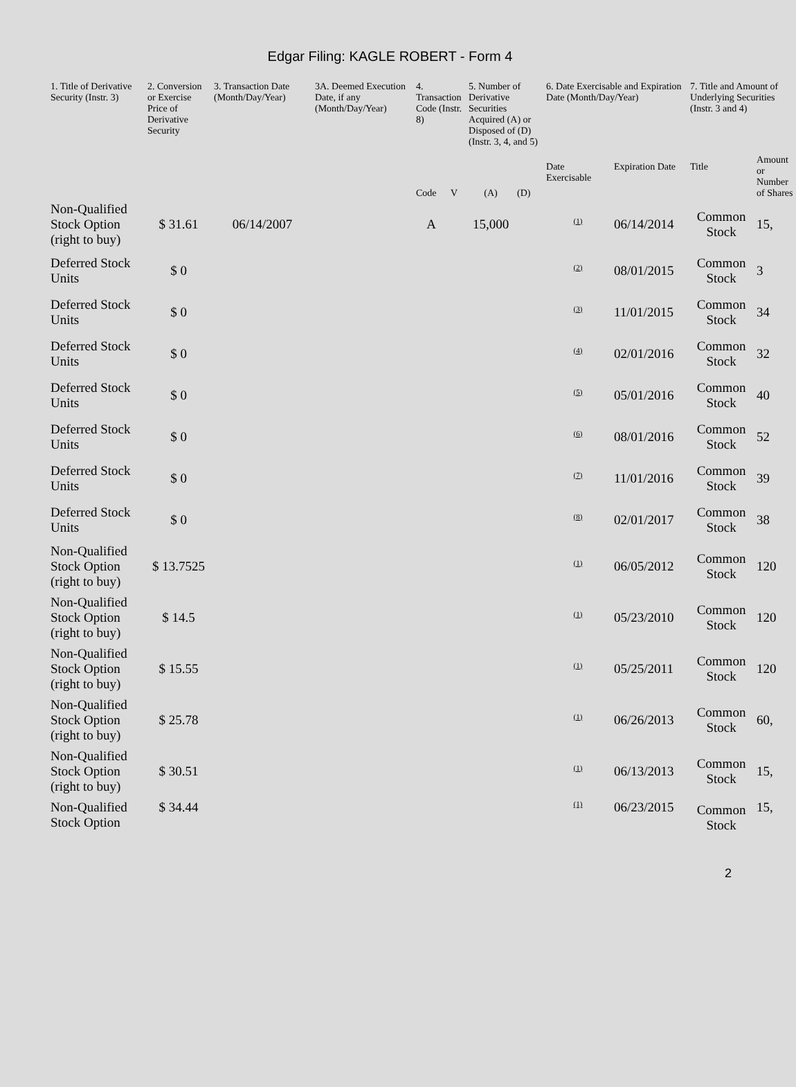Edgar Filing: KAGLE ROBERT - Form 4
| 1. Title of Derivative Security (Instr. 3) | 2. Conversion or Exercise Price of Derivative Security | 3. Transaction Date (Month/Day/Year) | 3A. Deemed Execution Date, if any (Month/Day/Year) | 4. Transaction Code (Instr. 8) | | 5. Number of Derivative Securities Acquired (A) or Disposed of (D) (Instr. 3, 4, and 5) | | 6. Date Exercisable and Expiration Date (Month/Day/Year) | | 7. Title and Amount of Underlying Securities (Instr. 3 and 4) | |
| --- | --- | --- | --- | --- | --- | --- | --- | --- | --- | --- | --- |
| | | | | Code | V | (A) | (D) | Date Exercisable | Expiration Date | Title | Amount or Number of Shares |
| Non-Qualified Stock Option (right to buy) | $ 31.61 | 06/14/2007 | | A | | 15,000 | | <sup>(1)</sup> | 06/14/2014 | Common Stock | 15, |
| Deferred Stock Units | $ 0 | | | | | | | <sup>(2)</sup> | 08/01/2015 | Common Stock | 3 |
| Deferred Stock Units | $ 0 | | | | | | | <sup>(3)</sup> | 11/01/2015 | Common Stock | 34 |
| Deferred Stock Units | $ 0 | | | | | | | <sup>(4)</sup> | 02/01/2016 | Common Stock | 32 |
| Deferred Stock Units | $ 0 | | | | | | | <sup>(5)</sup> | 05/01/2016 | Common Stock | 40 |
| Deferred Stock Units | $ 0 | | | | | | | <sup>(6)</sup> | 08/01/2016 | Common Stock | 52 |
| Deferred Stock Units | $ 0 | | | | | | | <sup>(7)</sup> | 11/01/2016 | Common Stock | 39 |
| Deferred Stock Units | $ 0 | | | | | | | <sup>(8)</sup> | 02/01/2017 | Common Stock | 38 |
| Non-Qualified Stock Option (right to buy) | $ 13.7525 | | | | | | | <sup>(1)</sup> | 06/05/2012 | Common Stock | 120 |
| Non-Qualified Stock Option (right to buy) | $ 14.5 | | | | | | | <sup>(1)</sup> | 05/23/2010 | Common Stock | 120 |
| Non-Qualified Stock Option (right to buy) | $ 15.55 | | | | | | | <sup>(1)</sup> | 05/25/2011 | Common Stock | 120 |
| Non-Qualified Stock Option (right to buy) | $ 25.78 | | | | | | | <sup>(1)</sup> | 06/26/2013 | Common Stock | 60, |
| Non-Qualified Stock Option (right to buy) | $ 30.51 | | | | | | | <sup>(1)</sup> | 06/13/2013 | Common Stock | 15, |
| Non-Qualified Stock Option | $ 34.44 | | | | | | | <sup>(1)</sup> | 06/23/2015 | Common Stock | 15, |
2